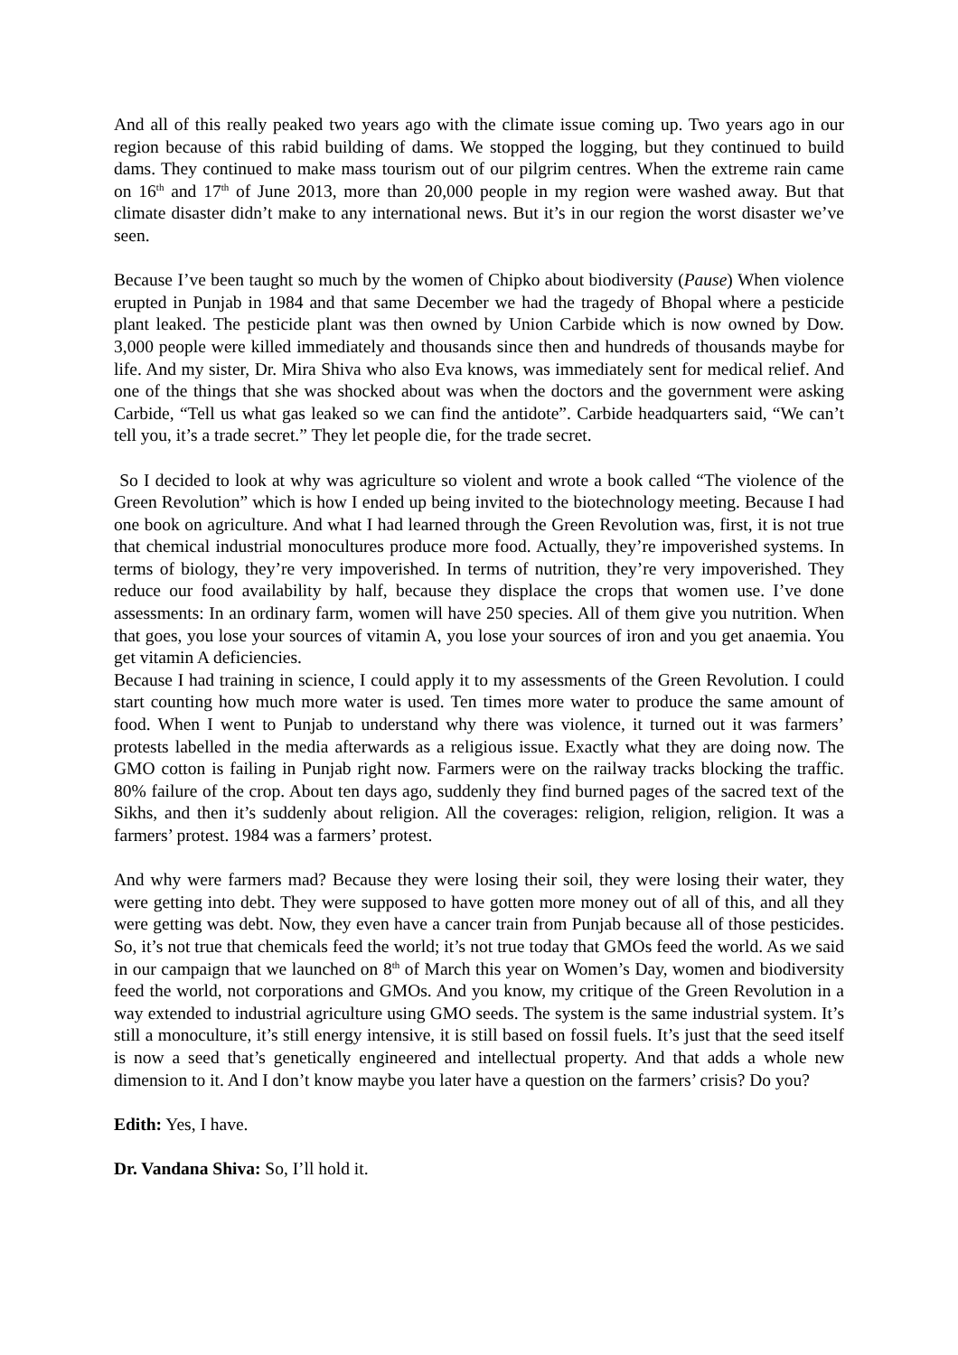And all of this really peaked two years ago with the climate issue coming up. Two years ago in our region because of this rabid building of dams. We stopped the logging, but they continued to build dams. They continued to make mass tourism out of our pilgrim centres. When the extreme rain came on 16<sup>th</sup> and 17<sup>th</sup> of June 2013, more than 20,000 people in my region were washed away. But that climate disaster didn’t make to any international news. But it’s in our region the worst disaster we’ve seen.
Because I’ve been taught so much by the women of Chipko about biodiversity (Pause) When violence erupted in Punjab in 1984 and that same December we had the tragedy of Bhopal where a pesticide plant leaked. The pesticide plant was then owned by Union Carbide which is now owned by Dow. 3,000 people were killed immediately and thousands since then and hundreds of thousands maybe for life. And my sister, Dr. Mira Shiva who also Eva knows, was immediately sent for medical relief. And one of the things that she was shocked about was when the doctors and the government were asking Carbide, “Tell us what gas leaked so we can find the antidote”. Carbide headquarters said, “We can’t tell you, it’s a trade secret.” They let people die, for the trade secret.
So I decided to look at why was agriculture so violent and wrote a book called “The violence of the Green Revolution” which is how I ended up being invited to the biotechnology meeting. Because I had one book on agriculture. And what I had learned through the Green Revolution was, first, it is not true that chemical industrial monocultures produce more food. Actually, they’re impoverished systems. In terms of biology, they’re very impoverished. In terms of nutrition, they’re very impoverished. They reduce our food availability by half, because they displace the crops that women use. I’ve done assessments: In an ordinary farm, women will have 250 species. All of them give you nutrition. When that goes, you lose your sources of vitamin A, you lose your sources of iron and you get anaemia. You get vitamin A deficiencies.
Because I had training in science, I could apply it to my assessments of the Green Revolution. I could start counting how much more water is used. Ten times more water to produce the same amount of food. When I went to Punjab to understand why there was violence, it turned out it was farmers’ protests labelled in the media afterwards as a religious issue. Exactly what they are doing now. The GMO cotton is failing in Punjab right now. Farmers were on the railway tracks blocking the traffic. 80% failure of the crop. About ten days ago, suddenly they find burned pages of the sacred text of the Sikhs, and then it’s suddenly about religion. All the coverages: religion, religion, religion. It was a farmers’ protest. 1984 was a farmers’ protest.
And why were farmers mad? Because they were losing their soil, they were losing their water, they were getting into debt. They were supposed to have gotten more money out of all of this, and all they were getting was debt. Now, they even have a cancer train from Punjab because all of those pesticides. So, it’s not true that chemicals feed the world; it’s not true today that GMOs feed the world. As we said in our campaign that we launched on 8<sup>th</sup> of March this year on Women’s Day, women and biodiversity feed the world, not corporations and GMOs. And you know, my critique of the Green Revolution in a way extended to industrial agriculture using GMO seeds. The system is the same industrial system. It’s still a monoculture, it’s still energy intensive, it is still based on fossil fuels. It’s just that the seed itself is now a seed that’s genetically engineered and intellectual property. And that adds a whole new dimension to it. And I don’t know maybe you later have a question on the farmers’ crisis? Do you?
Edith: Yes, I have.
Dr. Vandana Shiva: So, I’ll hold it.